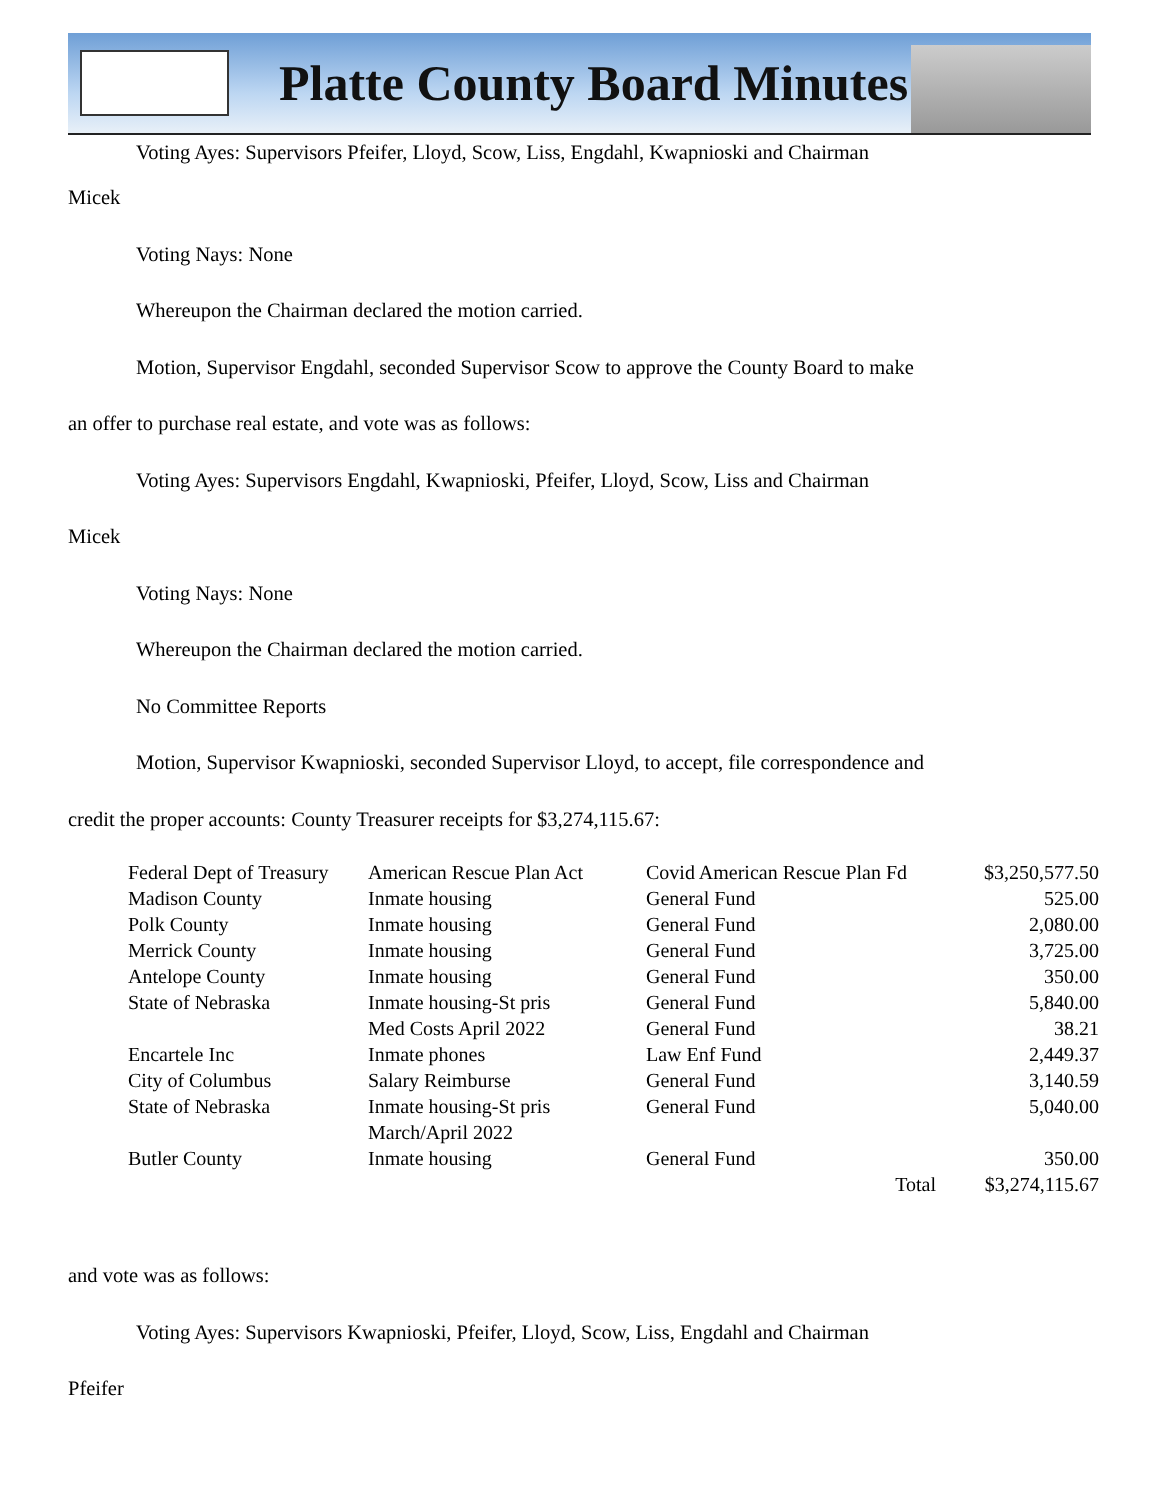Platte County Board Minutes
Voting Ayes: Supervisors Pfeifer, Lloyd, Scow, Liss, Engdahl, Kwapnioski and Chairman
Micek
Voting Nays: None
Whereupon the Chairman declared the motion carried.
Motion, Supervisor Engdahl, seconded Supervisor Scow to approve the County Board to make
an offer to purchase real estate, and vote was as follows:
Voting Ayes: Supervisors Engdahl, Kwapnioski, Pfeifer, Lloyd, Scow, Liss and Chairman
Micek
Voting Nays: None
Whereupon the Chairman declared the motion carried.
No Committee Reports
Motion, Supervisor Kwapnioski, seconded Supervisor Lloyd, to accept, file correspondence and
credit the proper accounts: County Treasurer receipts for $3,274,115.67:
| Federal Dept of Treasury | American Rescue Plan Act | Covid American Rescue Plan Fd | $3,250,577.50 |
| Madison County | Inmate housing | General Fund | 525.00 |
| Polk County | Inmate housing | General Fund | 2,080.00 |
| Merrick County | Inmate housing | General Fund | 3,725.00 |
| Antelope County | Inmate housing | General Fund | 350.00 |
| State of Nebraska | Inmate housing-St pris | General Fund | 5,840.00 |
| | Med Costs April 2022 | General Fund | 38.21 |
| Encartele Inc | Inmate phones | Law Enf Fund | 2,449.37 |
| City of Columbus | Salary Reimburse | General Fund | 3,140.59 |
| State of Nebraska | Inmate housing-St pris March/April 2022 | General Fund | 5,040.00 |
| Butler County | Inmate housing | General Fund | 350.00 |
| | | Total | $3,274,115.67 |
and vote was as follows:
Voting Ayes: Supervisors Kwapnioski, Pfeifer, Lloyd, Scow, Liss, Engdahl and Chairman
Pfeifer